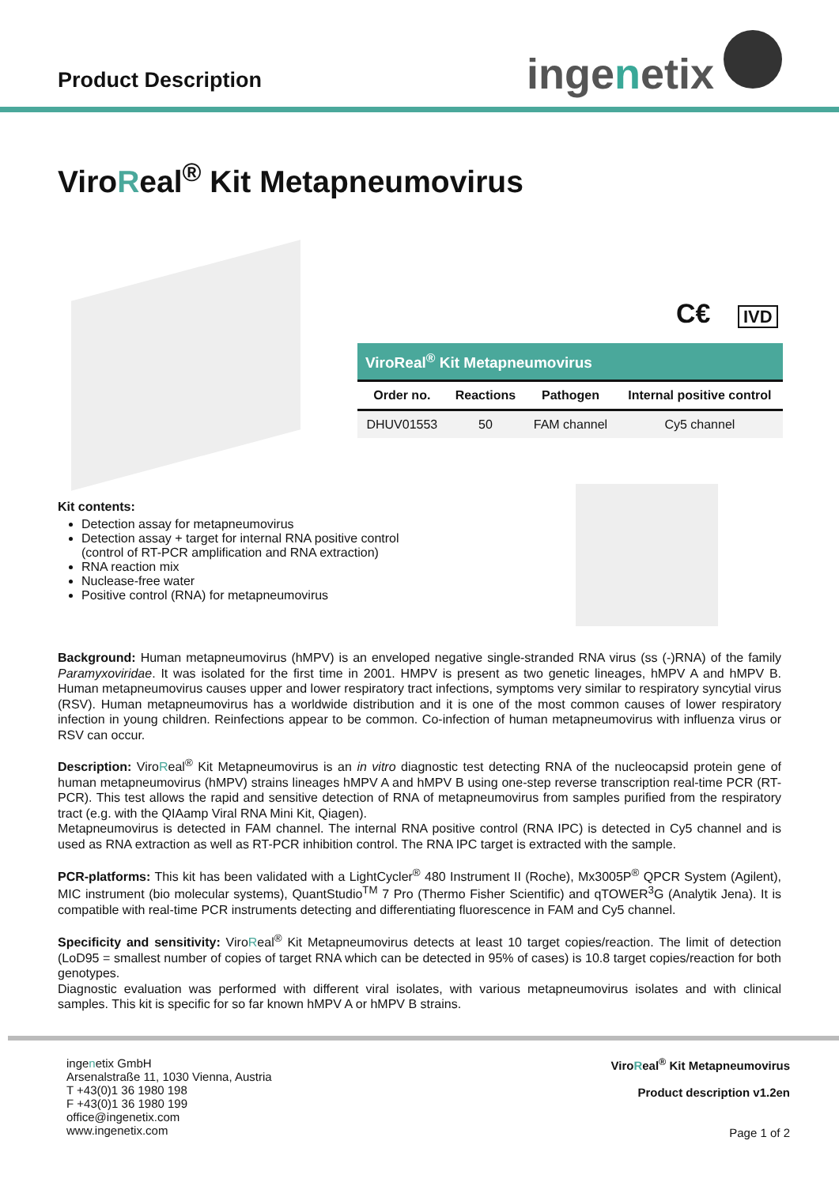Product Description ingenetix
ViroReal<sup>®</sup> Kit Metapneumovirus
C€ IVD
| ViroReal<sup>®</sup> Kit Metapneumovirus | | | |
| --- | --- | --- | --- |
| Order no. | Reactions | Pathogen | Internal positive control |
| DHUV01553 | 50 | FAM channel | Cy5 channel |
Kit contents:
Detection assay for metapneumovirus
Detection assay + target for internal RNA positive control
(control of RT-PCR amplification and RNA extraction)
RNA reaction mix
Nuclease-free water
Positive control (RNA) for metapneumovirus
Background: Human metapneumovirus (hMPV) is an enveloped negative single-stranded RNA virus (ss (-)RNA) of the family Paramyxoviridae. It was isolated for the first time in 2001. HMPV is present as two genetic lineages, hMPV A and hMPV B. Human metapneumovirus causes upper and lower respiratory tract infections, symptoms very similar to respiratory syncytial virus (RSV). Human metapneumovirus has a worldwide distribution and it is one of the most common causes of lower respiratory infection in young children. Reinfections appear to be common. Co-infection of human metapneumovirus with influenza virus or RSV can occur.
Description: ViroReal<sup>®</sup> Kit Metapneumovirus is an in vitro diagnostic test detecting RNA of the nucleocapsid protein gene of human metapneumovirus (hMPV) strains lineages hMPV A and hMPV B using one-step reverse transcription real-time PCR (RT-PCR). This test allows the rapid and sensitive detection of RNA of metapneumovirus from samples purified from the respiratory tract (e.g. with the QIAamp Viral RNA Mini Kit, Qiagen).
Metapneumovirus is detected in FAM channel. The internal RNA positive control (RNA IPC) is detected in Cy5 channel and is used as RNA extraction as well as RT-PCR inhibition control. The RNA IPC target is extracted with the sample.
PCR-platforms: This kit has been validated with a LightCycler<sup>®</sup> 480 Instrument II (Roche), Mx3005P<sup>®</sup> QPCR System (Agilent), MIC instrument (bio molecular systems), QuantStudio<sup>TM</sup> 7 Pro (Thermo Fisher Scientific) and qTOWER<sup>3</sup>G (Analytik Jena). It is compatible with real-time PCR instruments detecting and differentiating fluorescence in FAM and Cy5 channel.
Specificity and sensitivity: ViroReal<sup>®</sup> Kit Metapneumovirus detects at least 10 target copies/reaction. The limit of detection (LoD95 = smallest number of copies of target RNA which can be detected in 95% of cases) is 10.8 target copies/reaction for both genotypes.
Diagnostic evaluation was performed with different viral isolates, with various metapneumovirus isolates and with clinical samples. This kit is specific for so far known hMPV A or hMPV B strains.
ingenetix GmbH
Arsenalstraße 11, 1030 Vienna, Austria
T +43(0)1 36 1980 198
F +43(0)1 36 1980 199
office@ingenetix.com
www.ingenetix.com
ViroReal<sup>®</sup> Kit Metapneumovirus
Product description v1.2en
Page 1 of 2